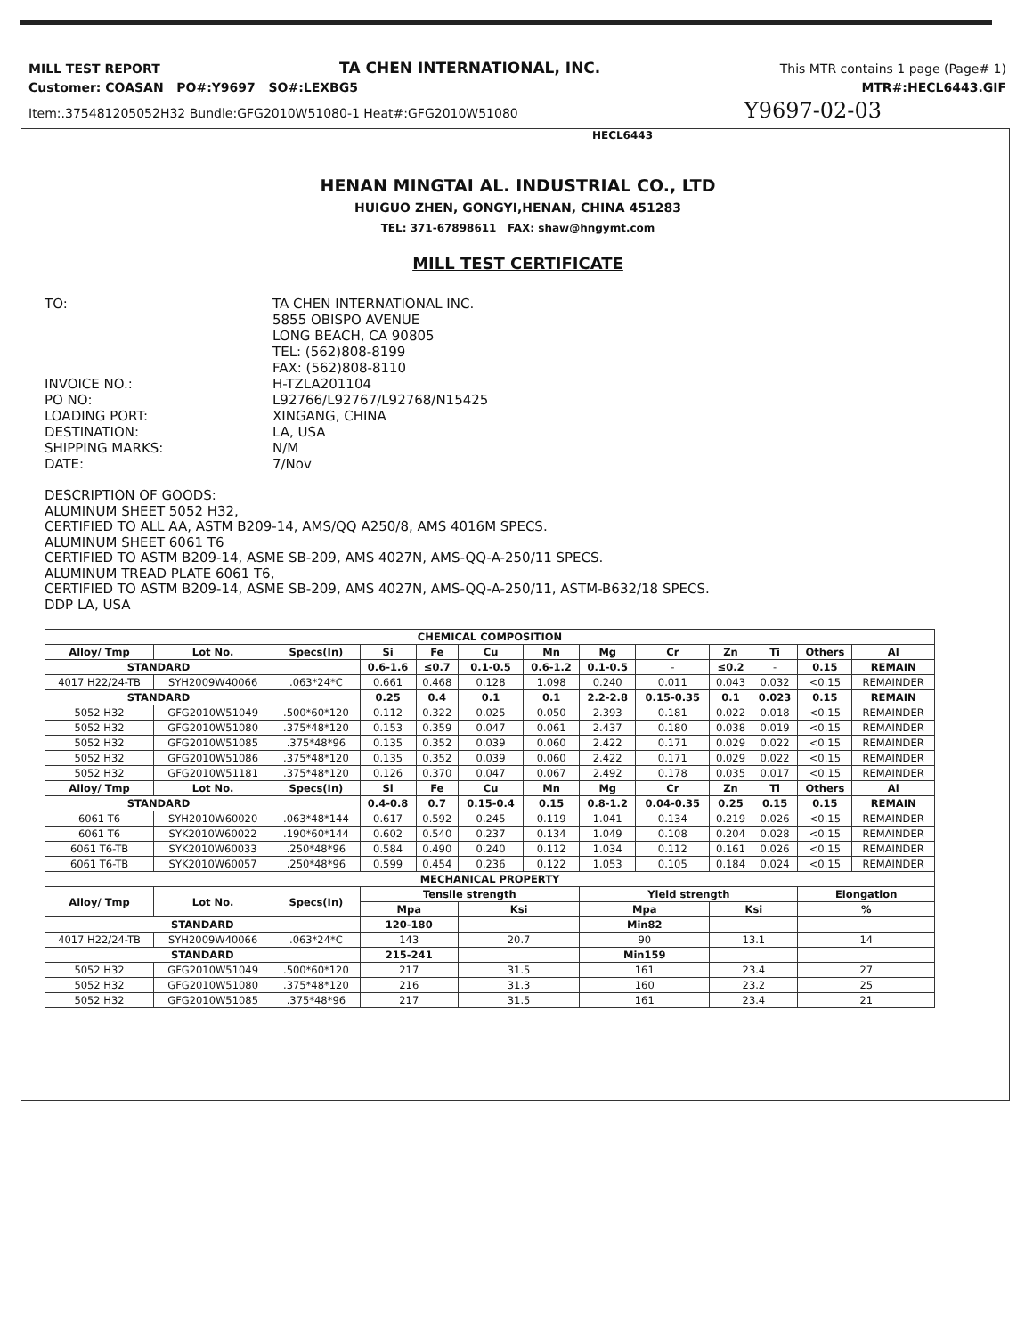MILL TEST REPORT TA CHEN INTERNATIONAL, INC. This MTR contains 1 page (Page# 1)
Customer: COASAN PO#:Y9697 SO#:LEXBG5 MTR#:HECL6443.GIF
Item:.375481205052H32 Bundle:GFG2010W51080-1 Heat#:GFG2010W51080 Y9697-02-03
HECL6443
HENAN MINGTAI AL. INDUSTRIAL CO., LTD
HUIGUO ZHEN, GONGYI,HENAN, CHINA 451283
TEL: 371-67898611 FAX: shaw@hngymt.com
MILL TEST CERTIFICATE
TO:
TA CHEN INTERNATIONAL INC.
5855 OBISPO AVENUE
LONG BEACH, CA 90805
TEL: (562)808-8199
FAX: (562)808-8110
INVOICE NO.:
H-TZLA201104
PO NO:
L92766/L92767/L92768/N15425
LOADING PORT:
XINGANG, CHINA
DESTINATION:
LA, USA
SHIPPING MARKS:
N/M
DATE:
7/Nov
DESCRIPTION OF GOODS:
ALUMINUM SHEET 5052 H32,
CERTIFIED TO ALL AA, ASTM B209-14, AMS/QQ A250/8, AMS 4016M SPECS.
ALUMINUM SHEET 6061 T6
CERTIFIED TO ASTM B209-14, ASME SB-209, AMS 4027N, AMS-QQ-A-250/11 SPECS.
ALUMINUM TREAD PLATE 6061 T6,
CERTIFIED TO ASTM B209-14, ASME SB-209, AMS 4027N, AMS-QQ-A-250/11, ASTM-B632/18 SPECS.
DDP LA, USA
| CHEMICAL COMPOSITION | | | | | | | | | | | | |
| --- | --- | --- | --- | --- | --- | --- | --- | --- | --- | --- | --- | --- |
| Alloy/ Tmp | Lot No. | Specs(In) | Si | Fe | Cu | Mn | Mg | Cr | Zn | Ti | Others | Al |
| STANDARD | | | 0.6-1.6 | ≤0.7 | 0.1-0.5 | 0.6-1.2 | 0.1-0.5 | - | ≤0.2 | - | 0.15 | REMAIN |
| 4017 H22/24-TB | SYH2009W40066 | .063*24*C | 0.661 | 0.468 | 0.128 | 1.098 | 0.240 | 0.011 | 0.043 | 0.032 | <0.15 | REMAINDER |
| STANDARD | | | 0.25 | 0.4 | 0.1 | 0.1 | 2.2-2.8 | 0.15-0.35 | 0.1 | 0.023 | 0.15 | REMAIN |
| 5052 H32 | GFG2010W51049 | .500*60*120 | 0.112 | 0.322 | 0.025 | 0.050 | 2.393 | 0.181 | 0.022 | 0.018 | <0.15 | REMAINDER |
| 5052 H32 | GFG2010W51080 | .375*48*120 | 0.153 | 0.359 | 0.047 | 0.061 | 2.437 | 0.180 | 0.038 | 0.019 | <0.15 | REMAINDER |
| 5052 H32 | GFG2010W51085 | .375*48*96 | 0.135 | 0.352 | 0.039 | 0.060 | 2.422 | 0.171 | 0.029 | 0.022 | <0.15 | REMAINDER |
| 5052 H32 | GFG2010W51086 | .375*48*120 | 0.135 | 0.352 | 0.039 | 0.060 | 2.422 | 0.171 | 0.029 | 0.022 | <0.15 | REMAINDER |
| 5052 H32 | GFG2010W51181 | .375*48*120 | 0.126 | 0.370 | 0.047 | 0.067 | 2.492 | 0.178 | 0.035 | 0.017 | <0.15 | REMAINDER |
| Alloy/ Tmp | Lot No. | Specs(In) | Si | Fe | Cu | Mn | Mg | Cr | Zn | Ti | Others | Al |
| STANDARD | | | 0.4-0.8 | 0.7 | 0.15-0.4 | 0.15 | 0.8-1.2 | 0.04-0.35 | 0.25 | 0.15 | 0.15 | REMAIN |
| 6061 T6 | SYH2010W60020 | .063*48*144 | 0.617 | 0.592 | 0.245 | 0.119 | 1.041 | 0.134 | 0.219 | 0.026 | <0.15 | REMAINDER |
| 6061 T6 | SYK2010W60022 | .190*60*144 | 0.602 | 0.540 | 0.237 | 0.134 | 1.049 | 0.108 | 0.204 | 0.028 | <0.15 | REMAINDER |
| 6061 T6-TB | SYK2010W60033 | .250*48*96 | 0.584 | 0.490 | 0.240 | 0.112 | 1.034 | 0.112 | 0.161 | 0.026 | <0.15 | REMAINDER |
| 6061 T6-TB | SYK2010W60057 | .250*48*96 | 0.599 | 0.454 | 0.236 | 0.122 | 1.053 | 0.105 | 0.184 | 0.024 | <0.15 | REMAINDER |
| MECHANICAL PROPERTY | | | | | | | | | | | | |
| Alloy/ Tmp | Lot No. | Specs(In) | Tensile strength | | | | Yield strength | | | | Elongation | |
| | | | Mpa | | Ksi | | Mpa | | Ksi | | % | |
| STANDARD | | | 120-180 | | | | Min82 | | | | | |
| 4017 H22/24-TB | SYH2009W40066 | .063*24*C | 143 | | 20.7 | | 90 | | 13.1 | | 14 | |
| STANDARD | | | 215-241 | | | | Min159 | | | | | |
| 5052 H32 | GFG2010W51049 | .500*60*120 | 217 | | 31.5 | | 161 | | 23.4 | | 27 | |
| 5052 H32 | GFG2010W51080 | .375*48*120 | 216 | | 31.3 | | 160 | | 23.2 | | 25 | |
| 5052 H32 | GFG2010W51085 | .375*48*96 | 217 | | 31.5 | | 161 | | 23.4 | | 21 | |